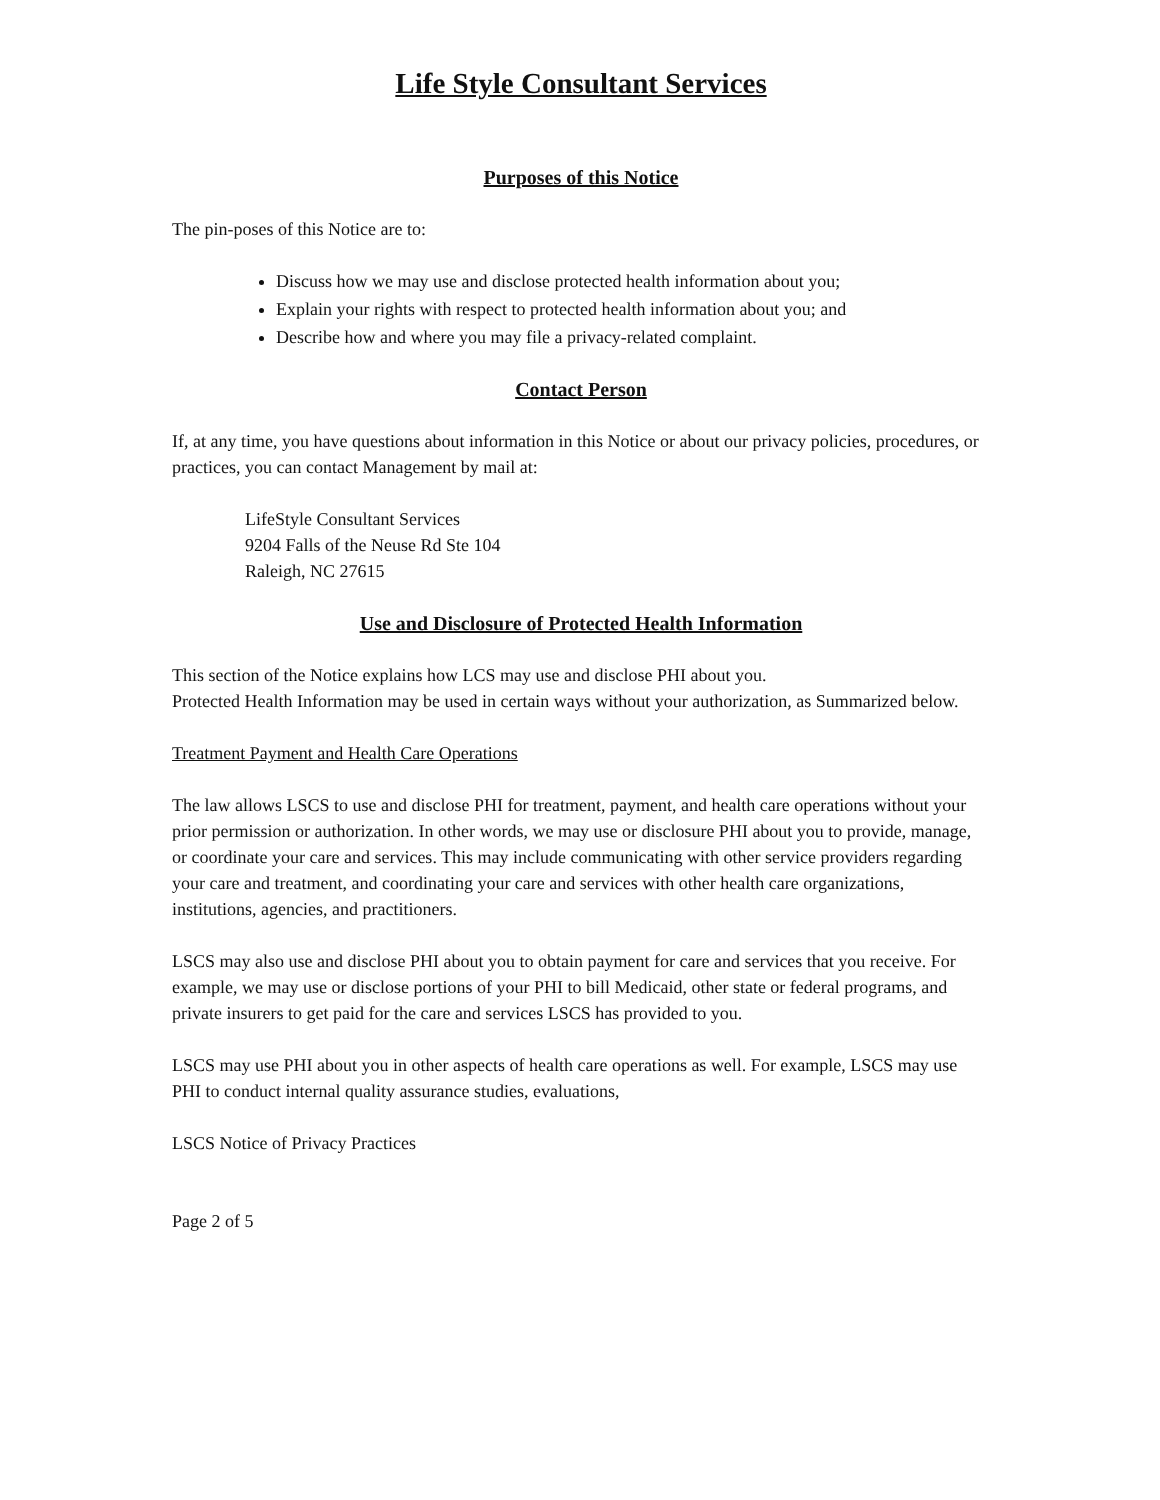Life Style Consultant Services
Purposes of this Notice
The pin-poses of this Notice are to:
Discuss how we may use and disclose protected health information about you;
Explain your rights with respect to protected health information about you; and
Describe how and where you may file a privacy-related complaint.
Contact Person
If, at any time, you have questions about information in this Notice or about our privacy policies, procedures, or practices, you can contact Management by mail at:
LifeStyle Consultant Services
9204 Falls of the Neuse Rd Ste 104
Raleigh, NC 27615
Use and Disclosure of Protected Health Information
This section of the Notice explains how LCS may use and disclose PHI about you.
Protected Health Information may be used in certain ways without your authorization, as Summarized below.
Treatment Payment and Health Care Operations
The law allows LSCS to use and disclose PHI for treatment, payment, and health care operations without your prior permission or authorization. In other words, we may use or disclosure PHI about you to provide, manage, or coordinate your care and services. This may include communicating with other service providers regarding your care and treatment, and coordinating your care and services with other health care organizations, institutions, agencies, and practitioners.
LSCS may also use and disclose PHI about you to obtain payment for care and services that you receive. For example, we may use or disclose portions of your PHI to bill Medicaid, other state or federal programs, and private insurers to get paid for the care and services LSCS has provided to you.
LSCS may use PHI about you in other aspects of health care operations as well. For example, LSCS may use PHI to conduct internal quality assurance studies, evaluations,
LSCS Notice of Privacy Practices
Page 2 of 5